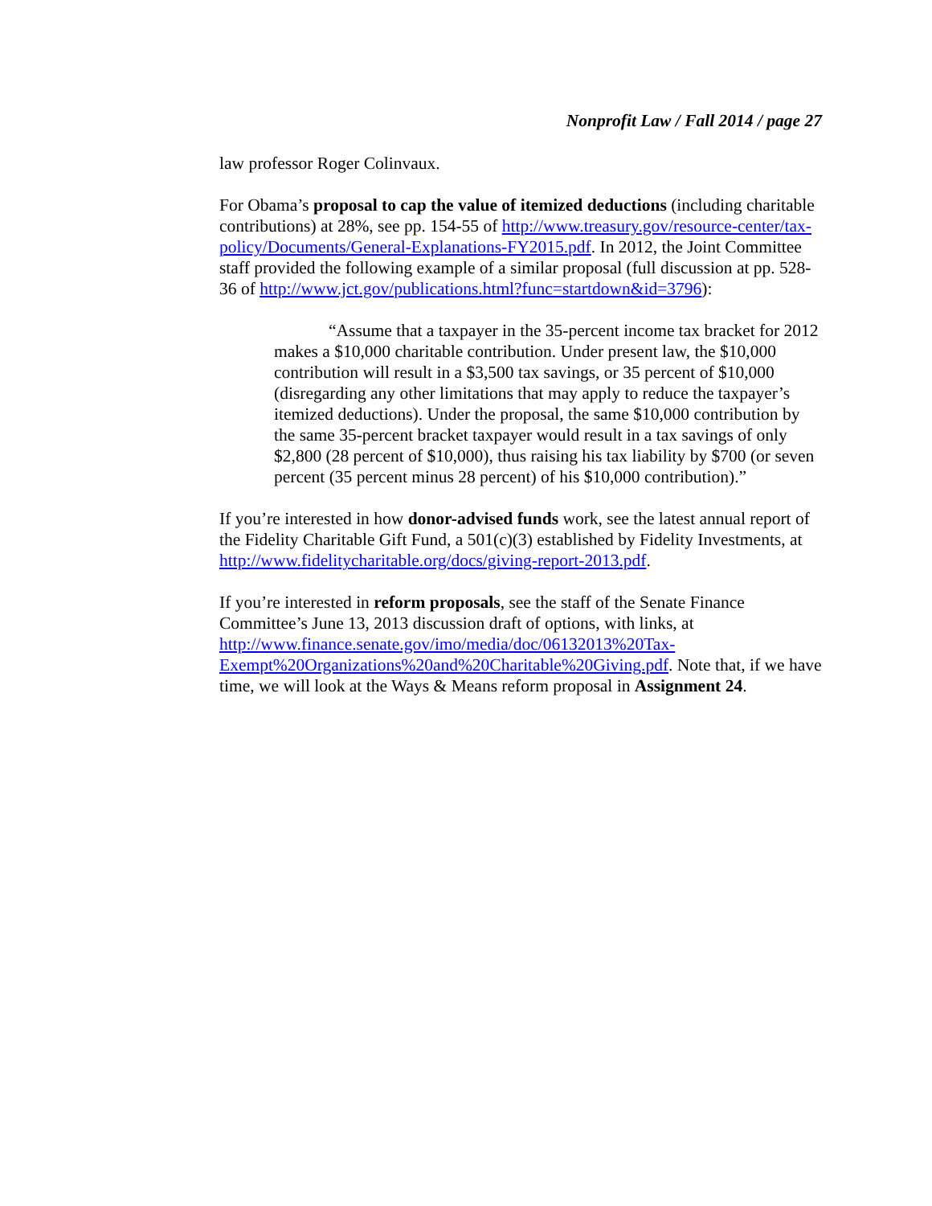Nonprofit Law / Fall 2014 / page 27
law professor Roger Colinvaux.
For Obama’s proposal to cap the value of itemized deductions (including charitable contributions) at 28%, see pp. 154-55 of http://www.treasury.gov/resource-center/tax-policy/Documents/General-Explanations-FY2015.pdf. In 2012, the Joint Committee staff provided the following example of a similar proposal (full discussion at pp. 528-36 of http://www.jct.gov/publications.html?func=startdown&id=3796):
“Assume that a taxpayer in the 35-percent income tax bracket for 2012 makes a $10,000 charitable contribution. Under present law, the $10,000 contribution will result in a $3,500 tax savings, or 35 percent of $10,000 (disregarding any other limitations that may apply to reduce the taxpayer’s itemized deductions). Under the proposal, the same $10,000 contribution by the same 35-percent bracket taxpayer would result in a tax savings of only $2,800 (28 percent of $10,000), thus raising his tax liability by $700 (or seven percent (35 percent minus 28 percent) of his $10,000 contribution).”
If you’re interested in how donor-advised funds work, see the latest annual report of the Fidelity Charitable Gift Fund, a 501(c)(3) established by Fidelity Investments, at http://www.fidelitycharitable.org/docs/giving-report-2013.pdf.
If you’re interested in reform proposals, see the staff of the Senate Finance Committee’s June 13, 2013 discussion draft of options, with links, at http://www.finance.senate.gov/imo/media/doc/06132013%20Tax-Exempt%20Organizations%20and%20Charitable%20Giving.pdf. Note that, if we have time, we will look at the Ways & Means reform proposal in Assignment 24.